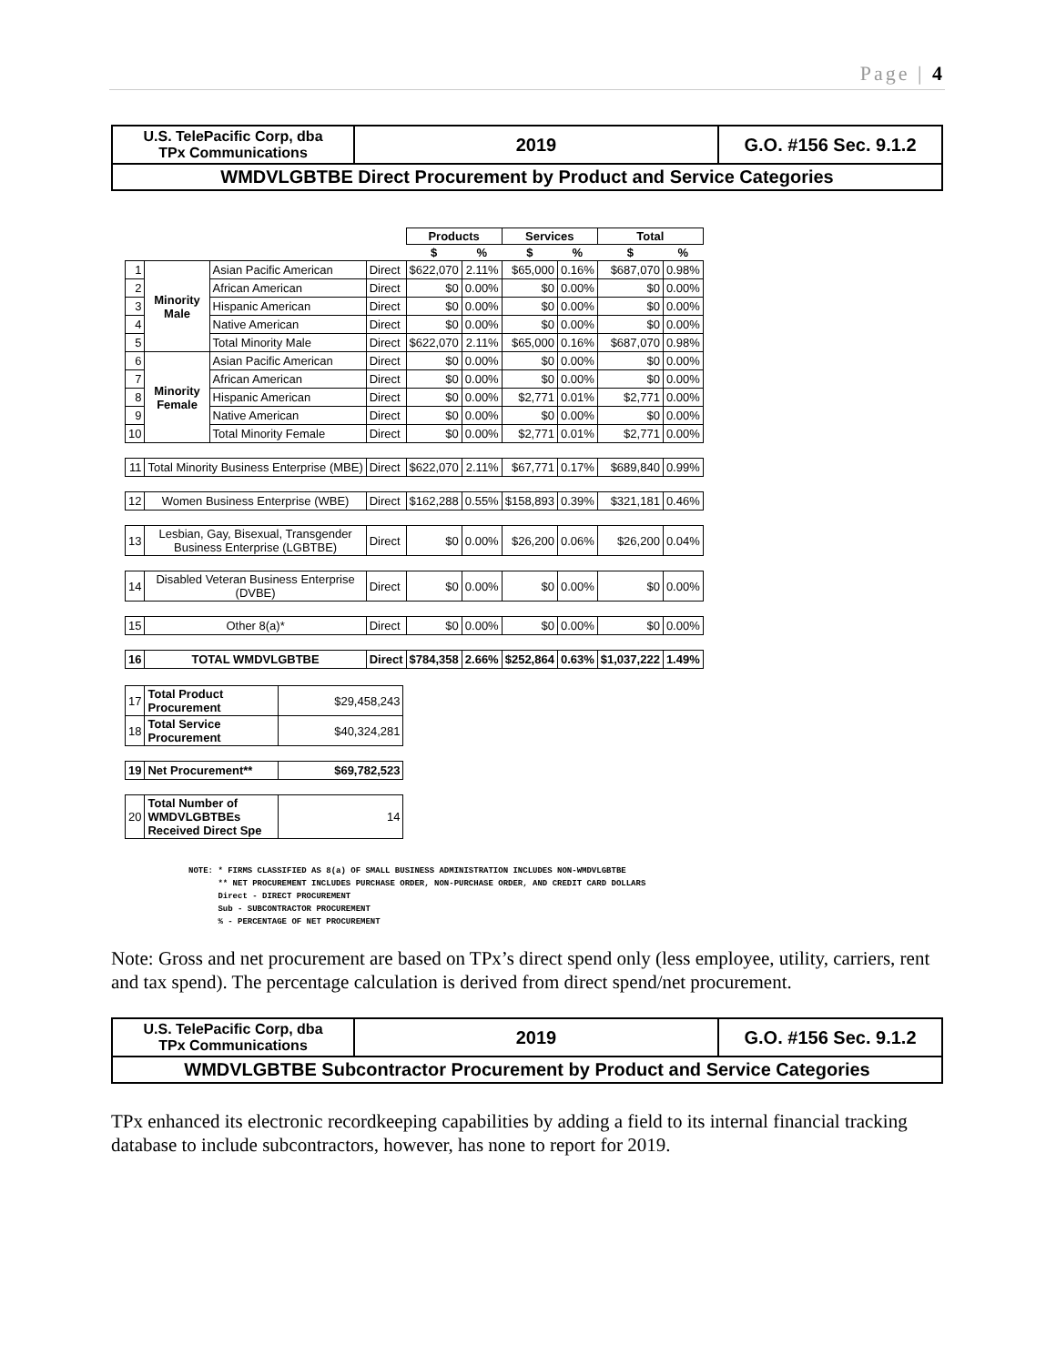Page | 4
| U.S. TelePacific Corp, dba TPx Communications | 2019 | G.O. #156 Sec. 9.1.2 |
| WMDVLGBTBE Direct Procurement by Product and Service Categories | | |
| | | | | Products | | Services | | Total | |
| | | | | $ | % | $ | % | $ | % |
| 1 | Minority Male | Asian Pacific American | Direct | $622,070 | 2.11% | $65,000 | 0.16% | $687,070 | 0.98% |
| 2 | | African American | Direct | $0 | 0.00% | $0 | 0.00% | $0 | 0.00% |
| 3 | | Hispanic American | Direct | $0 | 0.00% | $0 | 0.00% | $0 | 0.00% |
| 4 | | Native American | Direct | $0 | 0.00% | $0 | 0.00% | $0 | 0.00% |
| 5 | | Total Minority Male | Direct | $622,070 | 2.11% | $65,000 | 0.16% | $687,070 | 0.98% |
| 6 | Minority Female | Asian Pacific American | Direct | $0 | 0.00% | $0 | 0.00% | $0 | 0.00% |
| 7 | | African American | Direct | $0 | 0.00% | $0 | 0.00% | $0 | 0.00% |
| 8 | | Hispanic American | Direct | $0 | 0.00% | $2,771 | 0.01% | $2,771 | 0.00% |
| 9 | | Native American | Direct | $0 | 0.00% | $0 | 0.00% | $0 | 0.00% |
| 10 | | Total Minority Female | Direct | $0 | 0.00% | $2,771 | 0.01% | $2,771 | 0.00% |
| 11 | Total Minority Business Enterprise (MBE) | | Direct | $622,070 | 2.11% | $67,771 | 0.17% | $689,840 | 0.99% |
| 12 | Women Business Enterprise (WBE) | | Direct | $162,288 | 0.55% | $158,893 | 0.39% | $321,181 | 0.46% |
| 13 | Lesbian, Gay, Bisexual, Transgender Business Enterprise (LGBTBE) | | Direct | $0 | 0.00% | $26,200 | 0.06% | $26,200 | 0.04% |
| 14 | Disabled Veteran Business Enterprise (DVBE) | | Direct | $0 | 0.00% | $0 | 0.00% | $0 | 0.00% |
| 15 | Other 8(a)* | | Direct | $0 | 0.00% | $0 | 0.00% | $0 | 0.00% |
| 16 | TOTAL WMDVLGBTBE | | Direct | $784,358 | 2.66% | $252,864 | 0.63% | $1,037,222 | 1.49% |
| 17 | Total Product Procurement | $29,458,243 |
| 18 | Total Service Procurement | $40,324,281 |
| 19 | Net Procurement** | $69,782,523 |
| 20 | Total Number of WMDVLGBTBEs Received Direct Spe | 14 |
NOTE: * FIRMS CLASSIFIED AS 8(a) OF SMALL BUSINESS ADMINISTRATION INCLUDES NON-WMDVLGBTBE
** NET PROCUREMENT INCLUDES PURCHASE ORDER, NON-PURCHASE ORDER, AND CREDIT CARD DOLLARS
Direct - DIRECT PROCUREMENT
Sub - SUBCONTRACTOR PROCUREMENT
% - PERCENTAGE OF NET PROCUREMENT
Note: Gross and net procurement are based on TPx’s direct spend only (less employee, utility, carriers, rent and tax spend). The percentage calculation is derived from direct spend/net procurement.
| U.S. TelePacific Corp, dba TPx Communications | 2019 | G.O. #156 Sec. 9.1.2 |
| WMDVLGBTBE Subcontractor Procurement by Product and Service Categories | | |
TPx enhanced its electronic recordkeeping capabilities by adding a field to its internal financial tracking database to include subcontractors, however, has none to report for 2019.